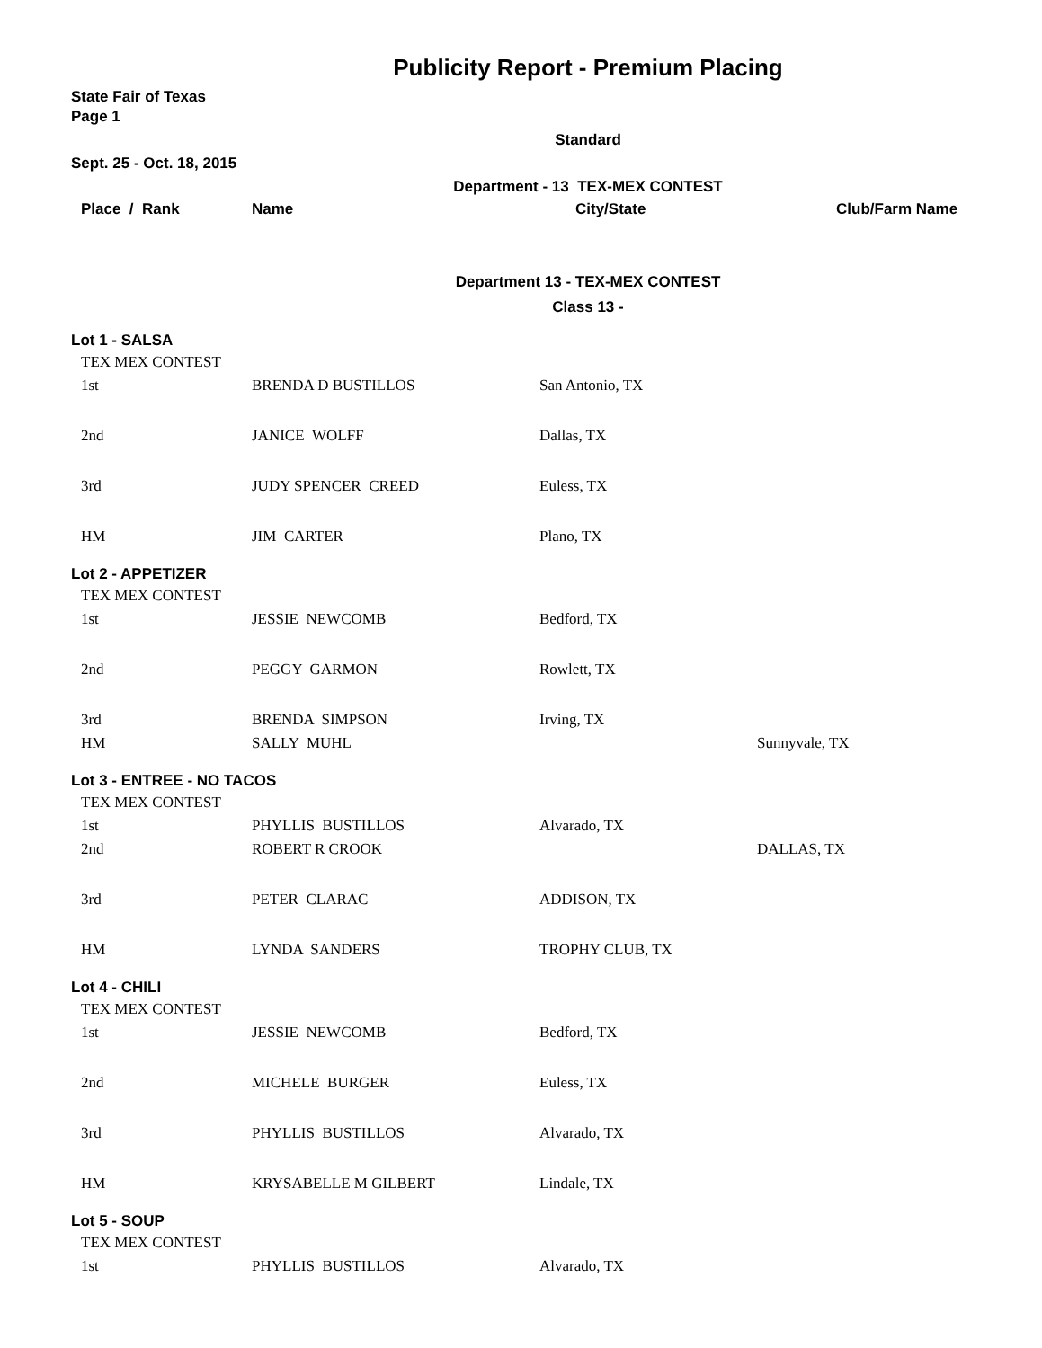Publicity Report - Premium Placing
State Fair of Texas
Page 1
Standard
Sept. 25 - Oct. 18, 2015
Department - 13 TEX-MEX CONTEST
| Place / Rank | Name | City/State | Club/Farm Name |
| --- | --- | --- | --- |
Department 13 - TEX-MEX CONTEST
Class 13 -
Lot 1 - SALSA
| TEX MEX CONTEST | | | |
| 1st | BRENDA D BUSTILLOS | San Antonio, TX | |
| 2nd | JANICE WOLFF | Dallas, TX | |
| 3rd | JUDY SPENCER CREED | Euless, TX | |
| HM | JIM CARTER | Plano, TX | |
Lot 2 - APPETIZER
| TEX MEX CONTEST | | | |
| 1st | JESSIE NEWCOMB | Bedford, TX | |
| 2nd | PEGGY GARMON | Rowlett, TX | |
| 3rd | BRENDA SIMPSON | Irving, TX | |
| HM | SALLY MUHL | | Sunnyvale, TX |
Lot 3 - ENTREE - NO TACOS
| TEX MEX CONTEST | | | |
| 1st | PHYLLIS BUSTILLOS | Alvarado, TX | |
| 2nd | ROBERT R CROOK | | DALLAS, TX |
| 3rd | PETER CLARAC | ADDISON, TX | |
| HM | LYNDA SANDERS | TROPHY CLUB, TX | |
Lot 4 - CHILI
| TEX MEX CONTEST | | | |
| 1st | JESSIE NEWCOMB | Bedford, TX | |
| 2nd | MICHELE BURGER | Euless, TX | |
| 3rd | PHYLLIS BUSTILLOS | Alvarado, TX | |
| HM | KRYSABELLE M GILBERT | Lindale, TX | |
Lot 5 - SOUP
| TEX MEX CONTEST | | | |
| 1st | PHYLLIS BUSTILLOS | Alvarado, TX | |